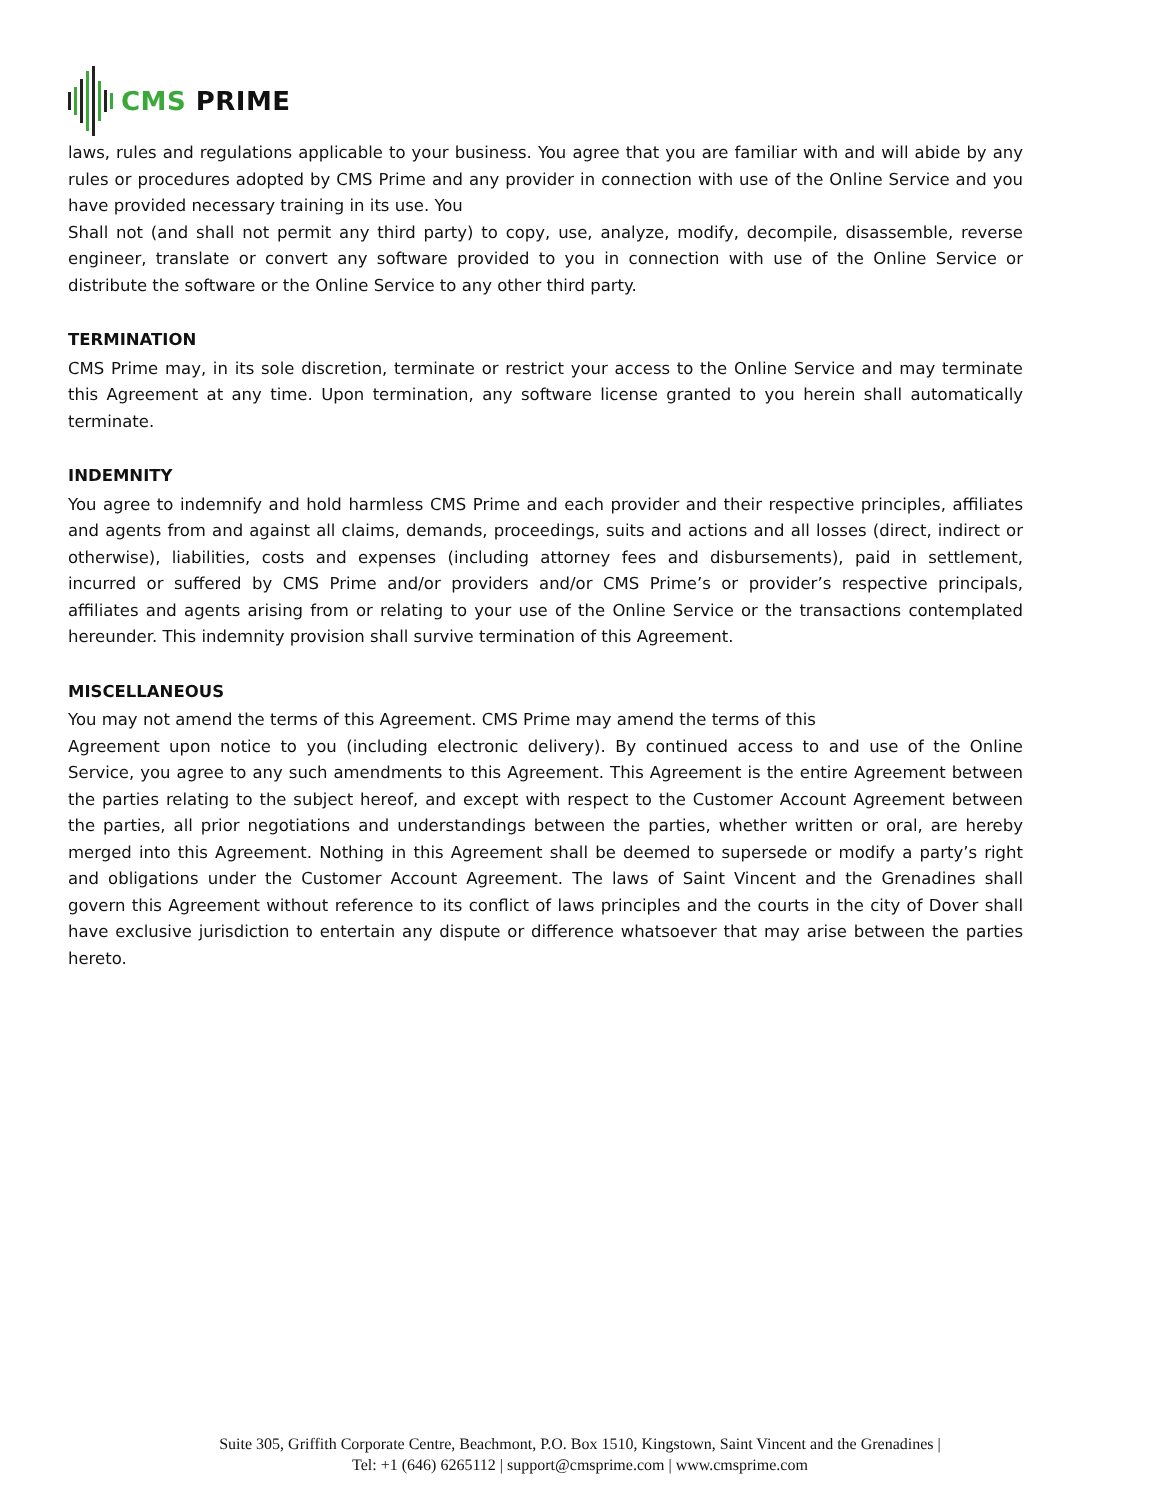CMS PRIME
laws, rules and regulations applicable to your business. You agree that you are familiar with and will abide by any rules or procedures adopted by CMS Prime and any provider in connection with use of the Online Service and you have provided necessary training in its use. You
Shall not (and shall not permit any third party) to copy, use, analyze, modify, decompile, disassemble, reverse engineer, translate or convert any software provided to you in connection with use of the Online Service or distribute the software or the Online Service to any other third party.
TERMINATION
CMS Prime may, in its sole discretion, terminate or restrict your access to the Online Service and may terminate this Agreement at any time. Upon termination, any software license granted to you herein shall automatically terminate.
INDEMNITY
You agree to indemnify and hold harmless CMS Prime and each provider and their respective principles, affiliates and agents from and against all claims, demands, proceedings, suits and actions and all losses (direct, indirect or otherwise), liabilities, costs and expenses (including attorney fees and disbursements), paid in settlement, incurred or suffered by CMS Prime and/or providers and/or CMS Prime’s or provider’s respective principals, affiliates and agents arising from or relating to your use of the Online Service or the transactions contemplated hereunder. This indemnity provision shall survive termination of this Agreement.
MISCELLANEOUS
You may not amend the terms of this Agreement. CMS Prime may amend the terms of this
Agreement upon notice to you (including electronic delivery). By continued access to and use of the Online Service, you agree to any such amendments to this Agreement. This Agreement is the entire Agreement between the parties relating to the subject hereof, and except with respect to the Customer Account Agreement between the parties, all prior negotiations and understandings between the parties, whether written or oral, are hereby merged into this Agreement. Nothing in this Agreement shall be deemed to supersede or modify a party’s right and obligations under the Customer Account Agreement. The laws of Saint Vincent and the Grenadines shall govern this Agreement without reference to its conflict of laws principles and the courts in the city of Dover shall have exclusive jurisdiction to entertain any dispute or difference whatsoever that may arise between the parties hereto.
Suite 305, Griffith Corporate Centre, Beachmont, P.O. Box 1510, Kingstown, Saint Vincent and the Grenadines |
Tel: +1 (646) 6265112 | support@cmsprime.com | www.cmsprime.com